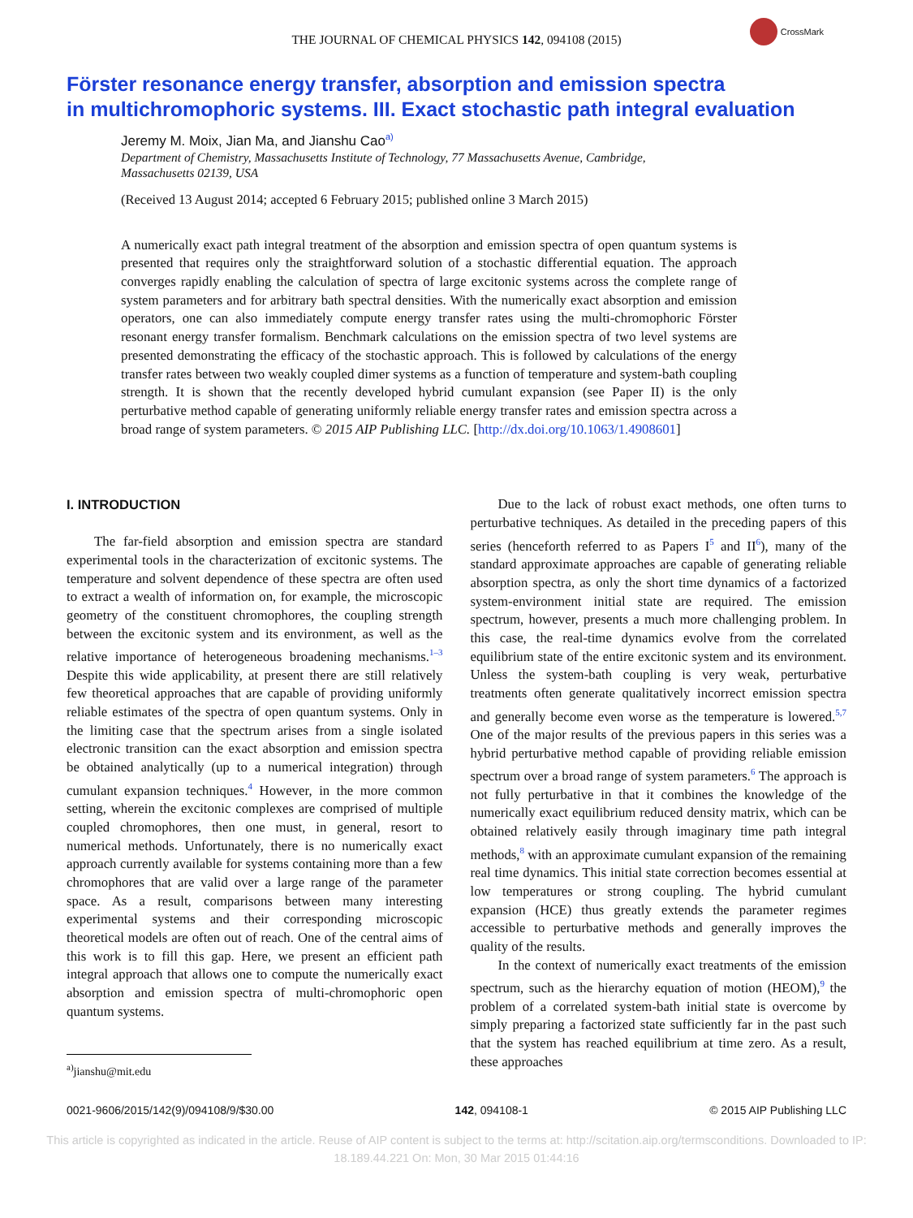THE JOURNAL OF CHEMICAL PHYSICS 142, 094108 (2015)
CrossMark
Förster resonance energy transfer, absorption and emission spectra
in multichromophoric systems. III. Exact stochastic path integral evaluation
Jeremy M. Moix, Jian Ma, and Jianshu Cao<sup>a)</sup>
Department of Chemistry, Massachusetts Institute of Technology, 77 Massachusetts Avenue, Cambridge,
Massachusetts 02139, USA
(Received 13 August 2014; accepted 6 February 2015; published online 3 March 2015)
A numerically exact path integral treatment of the absorption and emission spectra of open quantum systems is presented that requires only the straightforward solution of a stochastic differential equation. The approach converges rapidly enabling the calculation of spectra of large excitonic systems across the complete range of system parameters and for arbitrary bath spectral densities. With the numerically exact absorption and emission operators, one can also immediately compute energy transfer rates using the multi-chromophoric Förster resonant energy transfer formalism. Benchmark calculations on the emission spectra of two level systems are presented demonstrating the efficacy of the stochastic approach. This is followed by calculations of the energy transfer rates between two weakly coupled dimer systems as a function of temperature and system-bath coupling strength. It is shown that the recently developed hybrid cumulant expansion (see Paper II) is the only perturbative method capable of generating uniformly reliable energy transfer rates and emission spectra across a broad range of system parameters. © 2015 AIP Publishing LLC. [http://dx.doi.org/10.1063/1.4908601]
I. INTRODUCTION
The far-field absorption and emission spectra are standard experimental tools in the characterization of excitonic systems. The temperature and solvent dependence of these spectra are often used to extract a wealth of information on, for example, the microscopic geometry of the constituent chromophores, the coupling strength between the excitonic system and its environment, as well as the relative importance of heterogeneous broadening mechanisms.<sup>1–3</sup> Despite this wide applicability, at present there are still relatively few theoretical approaches that are capable of providing uniformly reliable estimates of the spectra of open quantum systems. Only in the limiting case that the spectrum arises from a single isolated electronic transition can the exact absorption and emission spectra be obtained analytically (up to a numerical integration) through cumulant expansion techniques.<sup>4</sup> However, in the more common setting, wherein the excitonic complexes are comprised of multiple coupled chromophores, then one must, in general, resort to numerical methods. Unfortunately, there is no numerically exact approach currently available for systems containing more than a few chromophores that are valid over a large range of the parameter space. As a result, comparisons between many interesting experimental systems and their corresponding microscopic theoretical models are often out of reach. One of the central aims of this work is to fill this gap. Here, we present an efficient path integral approach that allows one to compute the numerically exact absorption and emission spectra of multi-chromophoric open quantum systems.
<sup>a)</sup> jianshu@mit.edu
Due to the lack of robust exact methods, one often turns to perturbative techniques. As detailed in the preceding papers of this series (henceforth referred to as Papers I<sup>5</sup> and II<sup>6</sup>), many of the standard approximate approaches are capable of generating reliable absorption spectra, as only the short time dynamics of a factorized system-environment initial state are required. The emission spectrum, however, presents a much more challenging problem. In this case, the real-time dynamics evolve from the correlated equilibrium state of the entire excitonic system and its environment. Unless the system-bath coupling is very weak, perturbative treatments often generate qualitatively incorrect emission spectra and generally become even worse as the temperature is lowered.<sup>5,7</sup> One of the major results of the previous papers in this series was a hybrid perturbative method capable of providing reliable emission spectrum over a broad range of system parameters.<sup>6</sup> The approach is not fully perturbative in that it combines the knowledge of the numerically exact equilibrium reduced density matrix, which can be obtained relatively easily through imaginary time path integral methods,<sup>8</sup> with an approximate cumulant expansion of the remaining real time dynamics. This initial state correction becomes essential at low temperatures or strong coupling. The hybrid cumulant expansion (HCE) thus greatly extends the parameter regimes accessible to perturbative methods and generally improves the quality of the results.
In the context of numerically exact treatments of the emission spectrum, such as the hierarchy equation of motion (HEOM),<sup>9</sup> the problem of a correlated system-bath initial state is overcome by simply preparing a factorized state sufficiently far in the past such that the system has reached equilibrium at time zero. As a result, these approaches
0021-9606/2015/142(9)/094108/9/$30.00 142, 094108-1 © 2015 AIP Publishing LLC
This article is copyrighted as indicated in the article. Reuse of AIP content is subject to the terms at: http://scitation.aip.org/termsconditions. Downloaded to IP:
18.189.44.221 On: Mon, 30 Mar 2015 01:44:16